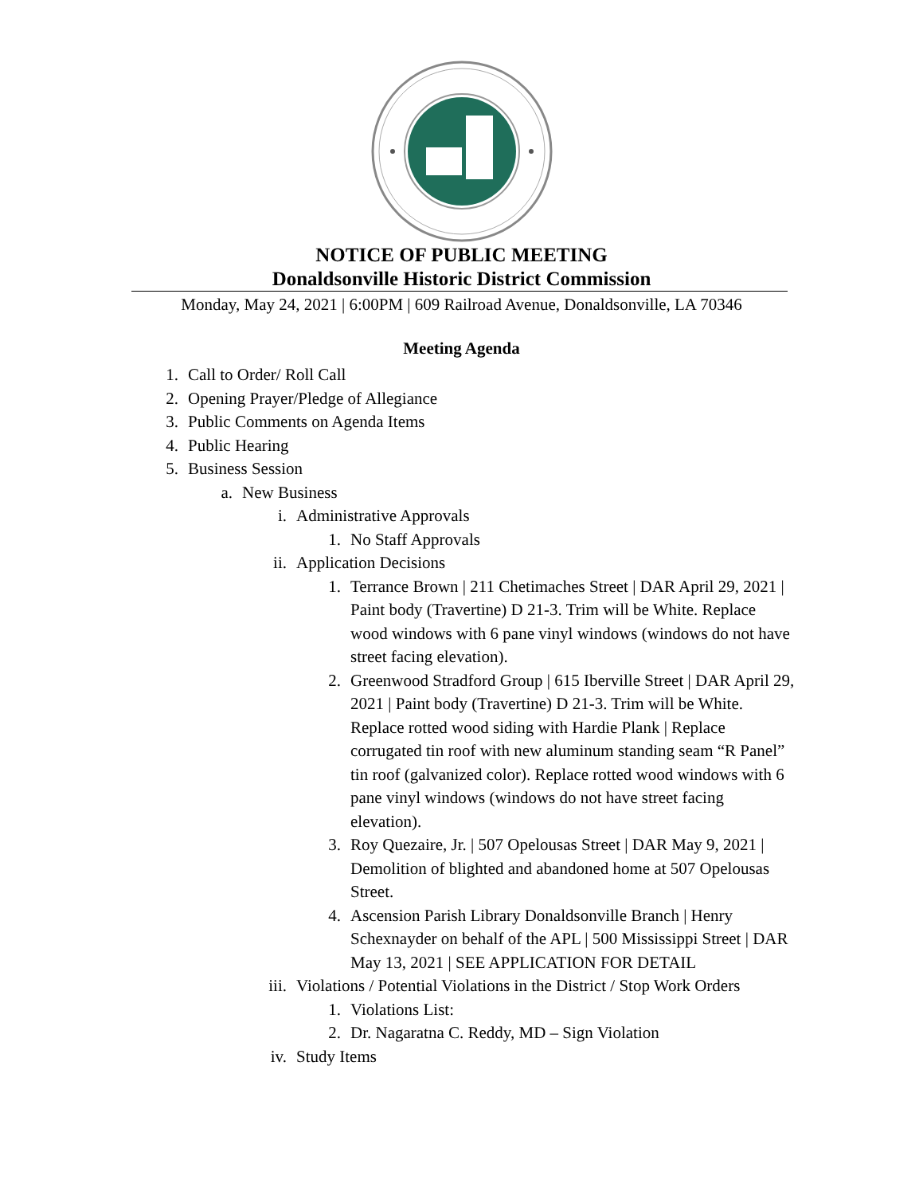NOTICE OF PUBLIC MEETING
Donaldsonville Historic District Commission
Monday, May 24, 2021 | 6:00PM | 609 Railroad Avenue, Donaldsonville, LA 70346
Meeting Agenda
1. Call to Order/ Roll Call
2. Opening Prayer/Pledge of Allegiance
3. Public Comments on Agenda Items
4. Public Hearing
5. Business Session
a. New Business
i. Administrative Approvals
1. No Staff Approvals
ii. Application Decisions
1. Terrance Brown | 211 Chetimaches Street | DAR April 29, 2021 | Paint body (Travertine) D 21-3. Trim will be White. Replace wood windows with 6 pane vinyl windows (windows do not have street facing elevation).
2. Greenwood Stradford Group | 615 Iberville Street | DAR April 29, 2021 | Paint body (Travertine) D 21-3. Trim will be White. Replace rotted wood siding with Hardie Plank | Replace corrugated tin roof with new aluminum standing seam “R Panel” tin roof (galvanized color). Replace rotted wood windows with 6 pane vinyl windows (windows do not have street facing elevation).
3. Roy Quezaire, Jr. | 507 Opelousas Street | DAR May 9, 2021 | Demolition of blighted and abandoned home at 507 Opelousas Street.
4. Ascension Parish Library Donaldsonville Branch | Henry Schexnayder on behalf of the APL | 500 Mississippi Street | DAR May 13, 2021 | SEE APPLICATION FOR DETAIL
iii. Violations / Potential Violations in the District / Stop Work Orders
1. Violations List:
2. Dr. Nagaratna C. Reddy, MD – Sign Violation
iv. Study Items